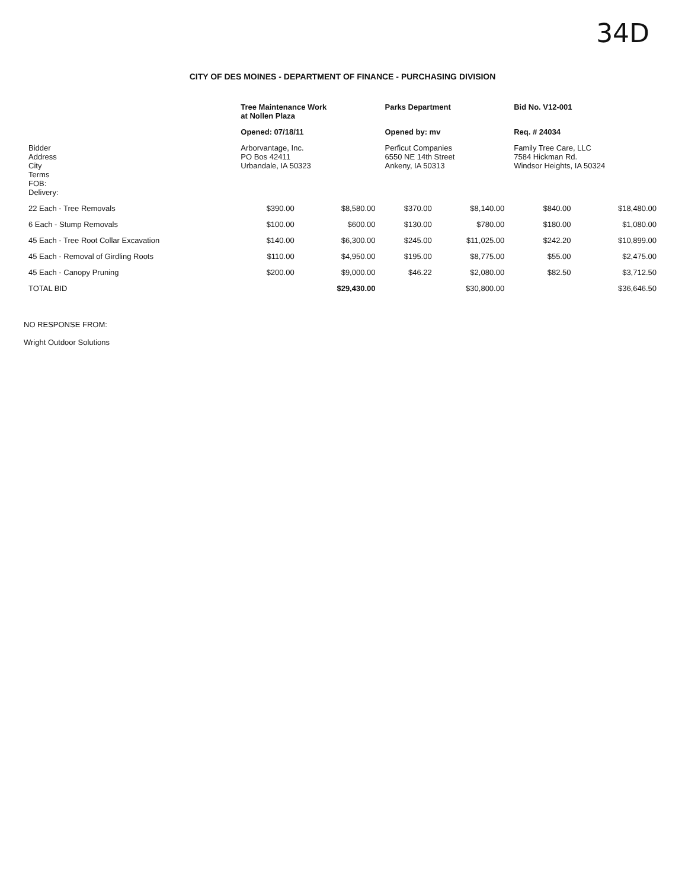34D
CITY OF DES MOINES - DEPARTMENT OF FINANCE - PURCHASING DIVISION
| | Tree Maintenance Work at Nollen Plaza | | Parks Department | | Bid No. V12-001 | |
| | Opened: 07/18/11 | | Opened by: mv | | Req. # 24034 | |
| Bidder Address City Terms FOB: Delivery: | Arborvantage, Inc. PO Bos 42411 Urbandale, IA 50323 | | Perficut Companies 6550 NE 14th Street Ankeny, IA 50313 | | Family Tree Care, LLC 7584 Hickman Rd. Windsor Heights, IA 50324 | |
| 22 Each - Tree Removals | $390.00 | $8,580.00 | $370.00 | $8,140.00 | $840.00 | $18,480.00 |
| 6 Each - Stump Removals | $100.00 | $600.00 | $130.00 | $780.00 | $180.00 | $1,080.00 |
| 45 Each - Tree Root Collar Excavation | $140.00 | $6,300.00 | $245.00 | $11,025.00 | $242.20 | $10,899.00 |
| 45 Each - Removal of Girdling Roots | $110.00 | $4,950.00 | $195.00 | $8,775.00 | $55.00 | $2,475.00 |
| 45 Each - Canopy Pruning | $200.00 | $9,000.00 | $46.22 | $2,080.00 | $82.50 | $3,712.50 |
| TOTAL BID | | $29,430.00 | | $30,800.00 | | $36,646.50 |
NO RESPONSE FROM:
Wright Outdoor Solutions